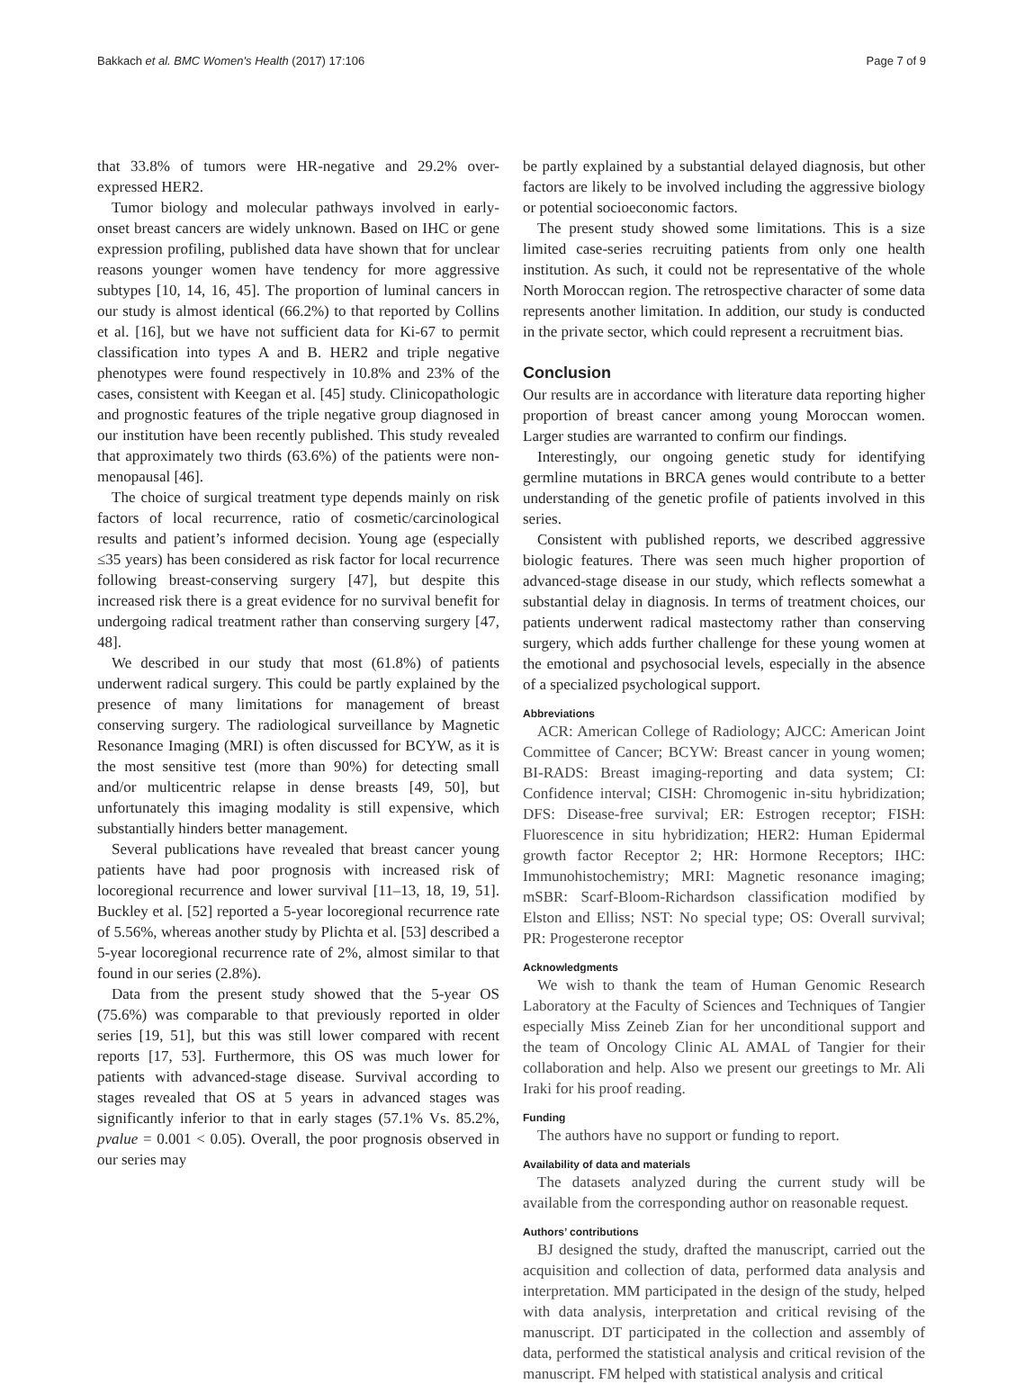Bakkach et al. BMC Women's Health (2017) 17:106 Page 7 of 9
that 33.8% of tumors were HR-negative and 29.2% over-expressed HER2.
Tumor biology and molecular pathways involved in early-onset breast cancers are widely unknown. Based on IHC or gene expression profiling, published data have shown that for unclear reasons younger women have tendency for more aggressive subtypes [10, 14, 16, 45]. The proportion of luminal cancers in our study is almost identical (66.2%) to that reported by Collins et al. [16], but we have not sufficient data for Ki-67 to permit classification into types A and B. HER2 and triple negative phenotypes were found respectively in 10.8% and 23% of the cases, consistent with Keegan et al. [45] study. Clinicopathologic and prognostic features of the triple negative group diagnosed in our institution have been recently published. This study revealed that approximately two thirds (63.6%) of the patients were non-menopausal [46].
The choice of surgical treatment type depends mainly on risk factors of local recurrence, ratio of cosmetic/carcinological results and patient’s informed decision. Young age (especially ≤35 years) has been considered as risk factor for local recurrence following breast-conserving surgery [47], but despite this increased risk there is a great evidence for no survival benefit for undergoing radical treatment rather than conserving surgery [47, 48].
We described in our study that most (61.8%) of patients underwent radical surgery. This could be partly explained by the presence of many limitations for management of breast conserving surgery. The radiological surveillance by Magnetic Resonance Imaging (MRI) is often discussed for BCYW, as it is the most sensitive test (more than 90%) for detecting small and/or multicentric relapse in dense breasts [49, 50], but unfortunately this imaging modality is still expensive, which substantially hinders better management.
Several publications have revealed that breast cancer young patients have had poor prognosis with increased risk of locoregional recurrence and lower survival [11–13, 18, 19, 51]. Buckley et al. [52] reported a 5-year locoregional recurrence rate of 5.56%, whereas another study by Plichta et al. [53] described a 5-year locoregional recurrence rate of 2%, almost similar to that found in our series (2.8%).
Data from the present study showed that the 5-year OS (75.6%) was comparable to that previously reported in older series [19, 51], but this was still lower compared with recent reports [17, 53]. Furthermore, this OS was much lower for patients with advanced-stage disease. Survival according to stages revealed that OS at 5 years in advanced stages was significantly inferior to that in early stages (57.1% Vs. 85.2%, pvalue = 0.001 < 0.05). Overall, the poor prognosis observed in our series may
be partly explained by a substantial delayed diagnosis, but other factors are likely to be involved including the aggressive biology or potential socioeconomic factors.
The present study showed some limitations. This is a size limited case-series recruiting patients from only one health institution. As such, it could not be representative of the whole North Moroccan region. The retrospective character of some data represents another limitation. In addition, our study is conducted in the private sector, which could represent a recruitment bias.
Conclusion
Our results are in accordance with literature data reporting higher proportion of breast cancer among young Moroccan women. Larger studies are warranted to confirm our findings.
Interestingly, our ongoing genetic study for identifying germline mutations in BRCA genes would contribute to a better understanding of the genetic profile of patients involved in this series.
Consistent with published reports, we described aggressive biologic features. There was seen much higher proportion of advanced-stage disease in our study, which reflects somewhat a substantial delay in diagnosis. In terms of treatment choices, our patients underwent radical mastectomy rather than conserving surgery, which adds further challenge for these young women at the emotional and psychosocial levels, especially in the absence of a specialized psychological support.
Abbreviations
ACR: American College of Radiology; AJCC: American Joint Committee of Cancer; BCYW: Breast cancer in young women; BI-RADS: Breast imaging-reporting and data system; CI: Confidence interval; CISH: Chromogenic in-situ hybridization; DFS: Disease-free survival; ER: Estrogen receptor; FISH: Fluorescence in situ hybridization; HER2: Human Epidermal growth factor Receptor 2; HR: Hormone Receptors; IHC: Immunohistochemistry; MRI: Magnetic resonance imaging; mSBR: Scarf-Bloom-Richardson classification modified by Elston and Elliss; NST: No special type; OS: Overall survival; PR: Progesterone receptor
Acknowledgments
We wish to thank the team of Human Genomic Research Laboratory at the Faculty of Sciences and Techniques of Tangier especially Miss Zeineb Zian for her unconditional support and the team of Oncology Clinic AL AMAL of Tangier for their collaboration and help. Also we present our greetings to Mr. Ali Iraki for his proof reading.
Funding
The authors have no support or funding to report.
Availability of data and materials
The datasets analyzed during the current study will be available from the corresponding author on reasonable request.
Authors’ contributions
BJ designed the study, drafted the manuscript, carried out the acquisition and collection of data, performed data analysis and interpretation. MM participated in the design of the study, helped with data analysis, interpretation and critical revising of the manuscript. DT participated in the collection and assembly of data, performed the statistical analysis and critical revision of the manuscript. FM helped with statistical analysis and critical